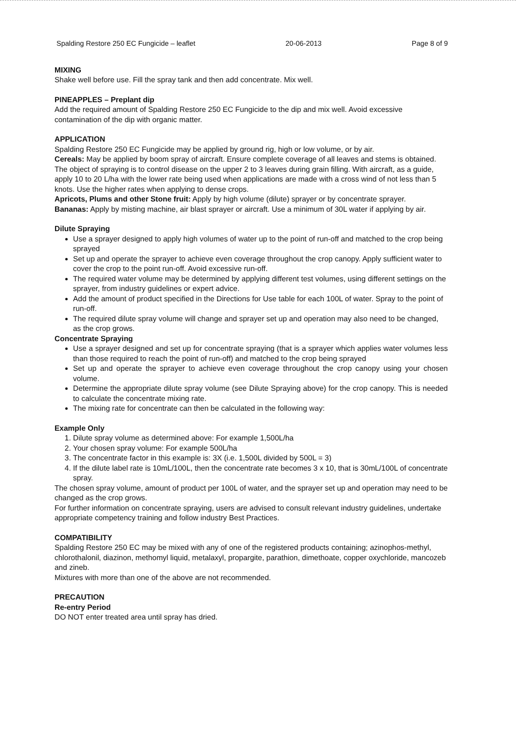Spalding Restore 250 EC Fungicide – leaflet 20-06-2013 Page 8 of 9
MIXING
Shake well before use. Fill the spray tank and then add concentrate. Mix well.
PINEAPPLES – Preplant dip
Add the required amount of Spalding Restore 250 EC Fungicide to the dip and mix well. Avoid excessive contamination of the dip with organic matter.
APPLICATION
Spalding Restore 250 EC Fungicide may be applied by ground rig, high or low volume, or by air.
Cereals: May be applied by boom spray of aircraft. Ensure complete coverage of all leaves and stems is obtained. The object of spraying is to control disease on the upper 2 to 3 leaves during grain filling. With aircraft, as a guide, apply 10 to 20 L/ha with the lower rate being used when applications are made with a cross wind of not less than 5 knots. Use the higher rates when applying to dense crops.
Apricots, Plums and other Stone fruit: Apply by high volume (dilute) sprayer or by concentrate sprayer.
Bananas: Apply by misting machine, air blast sprayer or aircraft. Use a minimum of 30L water if applying by air.
Dilute Spraying
Use a sprayer designed to apply high volumes of water up to the point of run-off and matched to the crop being sprayed
Set up and operate the sprayer to achieve even coverage throughout the crop canopy. Apply sufficient water to cover the crop to the point run-off. Avoid excessive run-off.
The required water volume may be determined by applying different test volumes, using different settings on the sprayer, from industry guidelines or expert advice.
Add the amount of product specified in the Directions for Use table for each 100L of water. Spray to the point of run-off.
The required dilute spray volume will change and sprayer set up and operation may also need to be changed, as the crop grows.
Concentrate Spraying
Use a sprayer designed and set up for concentrate spraying (that is a sprayer which applies water volumes less than those required to reach the point of run-off) and matched to the crop being sprayed
Set up and operate the sprayer to achieve even coverage throughout the crop canopy using your chosen volume.
Determine the appropriate dilute spray volume (see Dilute Spraying above) for the crop canopy. This is needed to calculate the concentrate mixing rate.
The mixing rate for concentrate can then be calculated in the following way:
Example Only
1. Dilute spray volume as determined above: For example 1,500L/ha
2. Your chosen spray volume: For example 500L/ha
3. The concentrate factor in this example is: 3X (i.e. 1,500L divided by 500L = 3)
4. If the dilute label rate is 10mL/100L, then the concentrate rate becomes 3 x 10, that is 30mL/100L of concentrate spray.
The chosen spray volume, amount of product per 100L of water, and the sprayer set up and operation may need to be changed as the crop grows.
For further information on concentrate spraying, users are advised to consult relevant industry guidelines, undertake appropriate competency training and follow industry Best Practices.
COMPATIBILITY
Spalding Restore 250 EC may be mixed with any of one of the registered products containing; azinophos-methyl, chlorothalonil, diazinon, methomyl liquid, metalaxyl, propargite, parathion, dimethoate, copper oxychloride, mancozeb and zineb.
Mixtures with more than one of the above are not recommended.
PRECAUTION
Re-entry Period
DO NOT enter treated area until spray has dried.